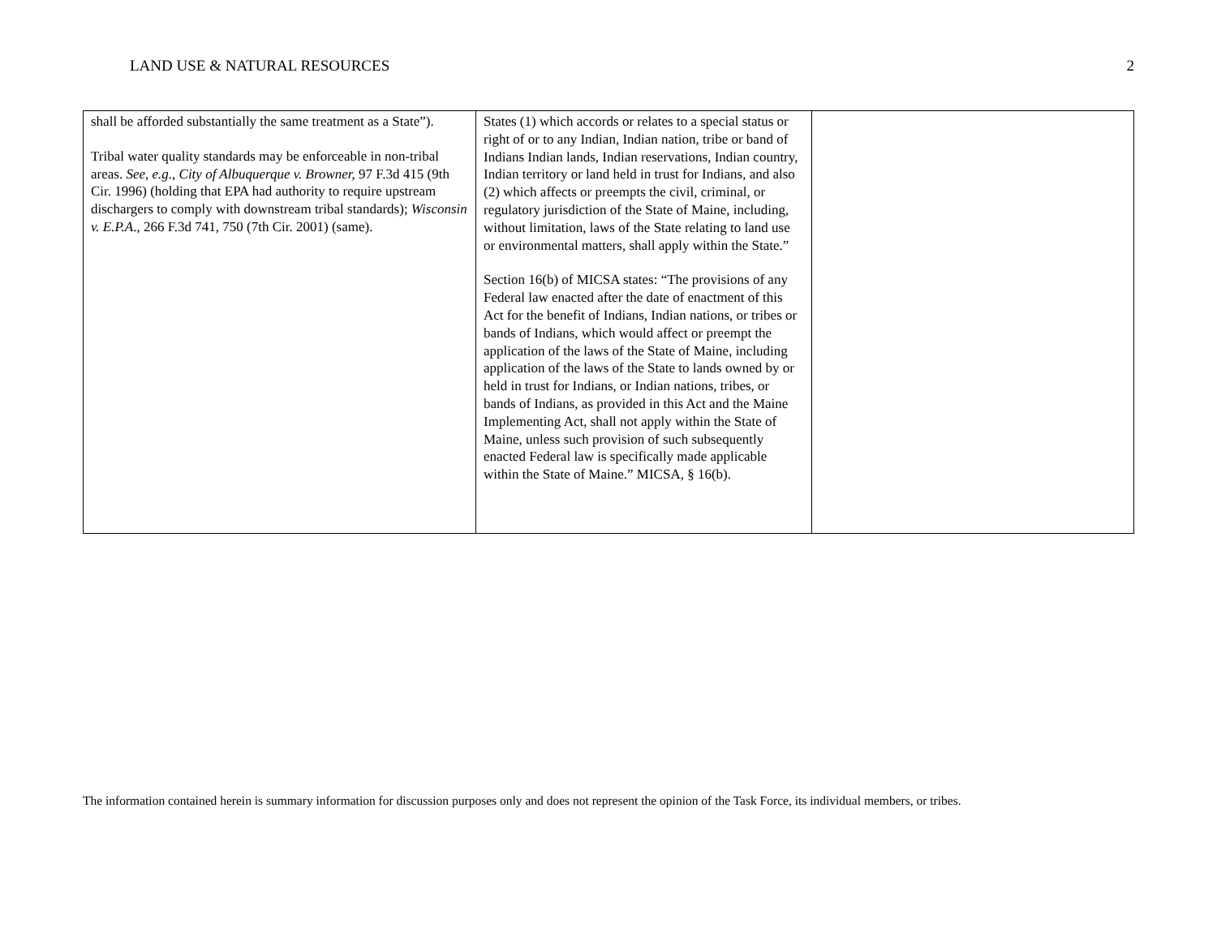LAND USE & NATURAL RESOURCES 2
| shall be afforded substantially the same treatment as a State”). Tribal water quality standards may be enforceable in non-tribal areas. See, e.g ., City of Albuquerque v. Browner, 97 F.3d 415 (9th Cir. 1996) (holding that EPA had authority to require upstream dischargers to comply with downstream tribal standards); Wisconsin v. E.P.A ., 266 F.3d 741, 750 (7th Cir. 2001) (same). | States (1) which accords or relates to a special status or right of or to any Indian, Indian nation, tribe or band of Indians Indian lands, Indian reservations, Indian country, Indian territory or land held in trust for Indians, and also (2) which affects or preempts the civil, criminal, or regulatory jurisdiction of the State of Maine, including, without limitation, laws of the State relating to land use or environmental matters, shall apply within the State.” Section 16(b) of MICSA states: “The provisions of any Federal law enacted after the date of enactment of this Act for the benefit of Indians, Indian nations, or tribes or bands of Indians, which would affect or preempt the application of the laws of the State of Maine, including application of the laws of the State to lands owned by or held in trust for Indians, or Indian nations, tribes, or bands of Indians, as provided in this Act and the Maine Implementing Act, shall not apply within the State of Maine, unless such provision of such subsequently enacted Federal law is specifically made applicable within the State of Maine.” MICSA, § 16(b). | |
The information contained herein is summary information for discussion purposes only and does not represent the opinion of the Task Force, its individual members, or tribes.